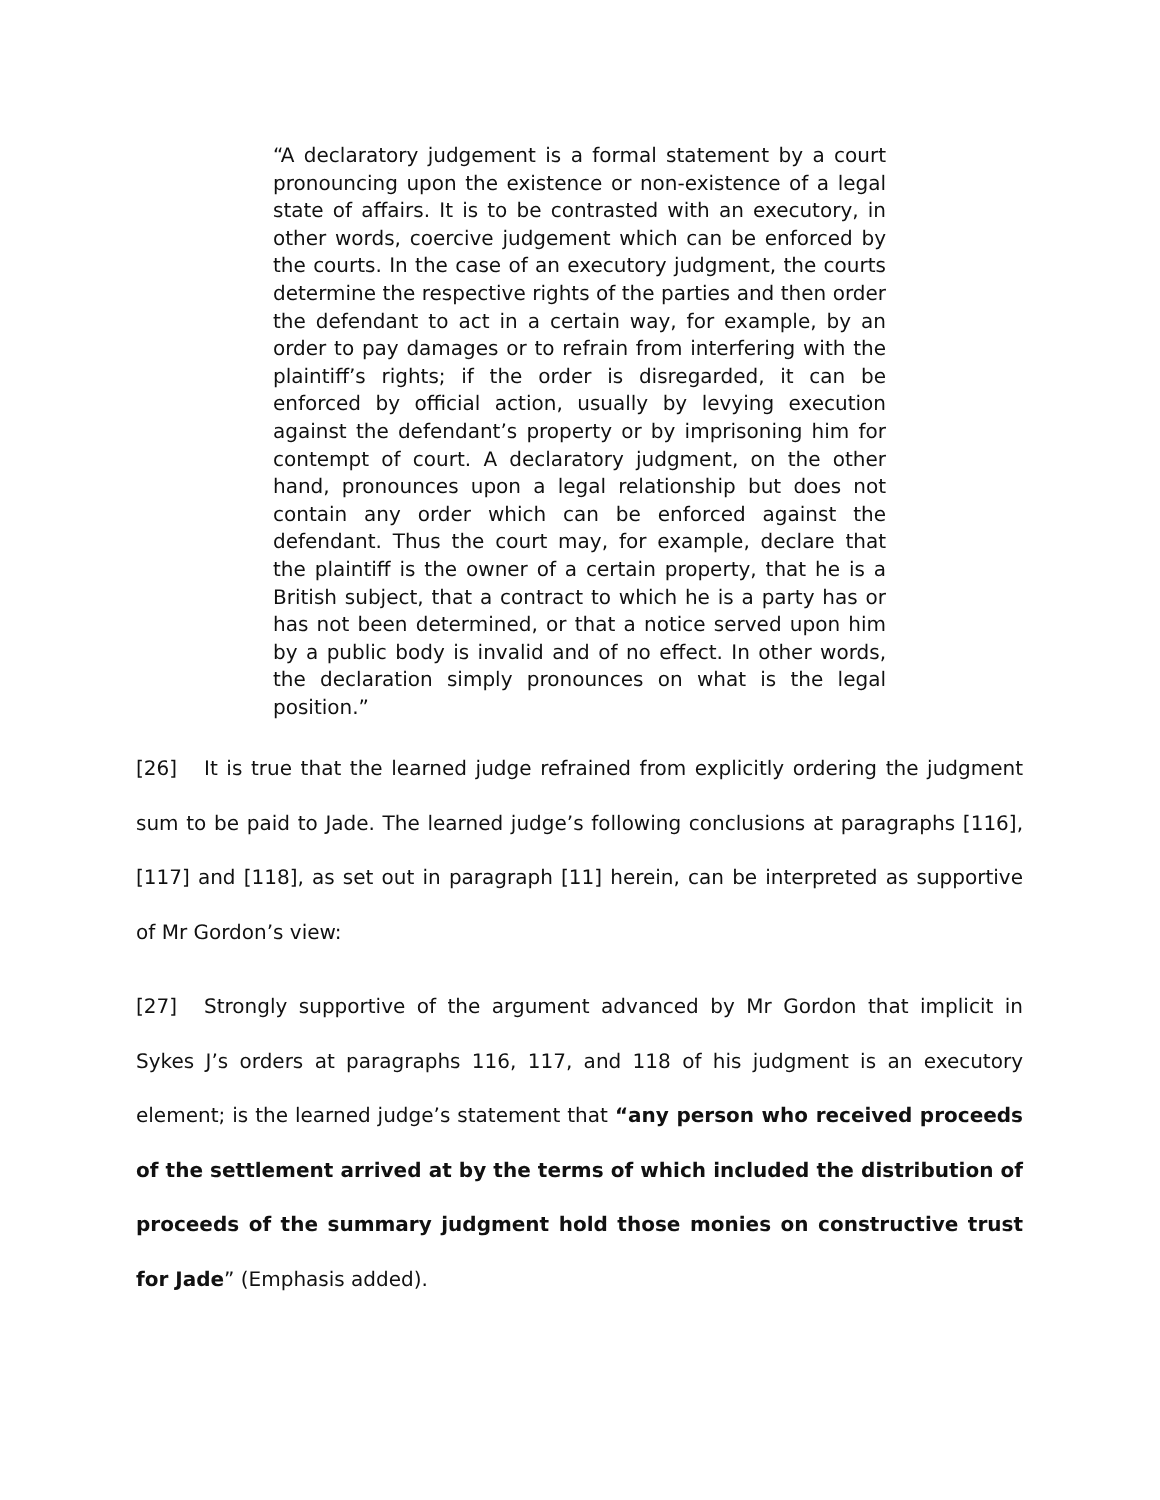“A declaratory judgement is a formal statement by a court pronouncing upon the existence or non-existence of a legal state of affairs. It is to be contrasted with an executory, in other words, coercive judgement which can be enforced by the courts. In the case of an executory judgment, the courts determine the respective rights of the parties and then order the defendant to act in a certain way, for example, by an order to pay damages or to refrain from interfering with the plaintiff’s rights; if the order is disregarded, it can be enforced by official action, usually by levying execution against the defendant’s property or by imprisoning him for contempt of court. A declaratory judgment, on the other hand, pronounces upon a legal relationship but does not contain any order which can be enforced against the defendant. Thus the court may, for example, declare that the plaintiff is the owner of a certain property, that he is a British subject, that a contract to which he is a party has or has not been determined, or that a notice served upon him by a public body is invalid and of no effect. In other words, the declaration simply pronounces on what is the legal position.”
[26] It is true that the learned judge refrained from explicitly ordering the judgment sum to be paid to Jade. The learned judge’s following conclusions at paragraphs [116], [117] and [118], as set out in paragraph [11] herein, can be interpreted as supportive of Mr Gordon’s view:
[27] Strongly supportive of the argument advanced by Mr Gordon that implicit in Sykes J’s orders at paragraphs 116, 117, and 118 of his judgment is an executory element; is the learned judge’s statement that “any person who received proceeds of the settlement arrived at by the terms of which included the distribution of proceeds of the summary judgment hold those monies on constructive trust for Jade” (Emphasis added).